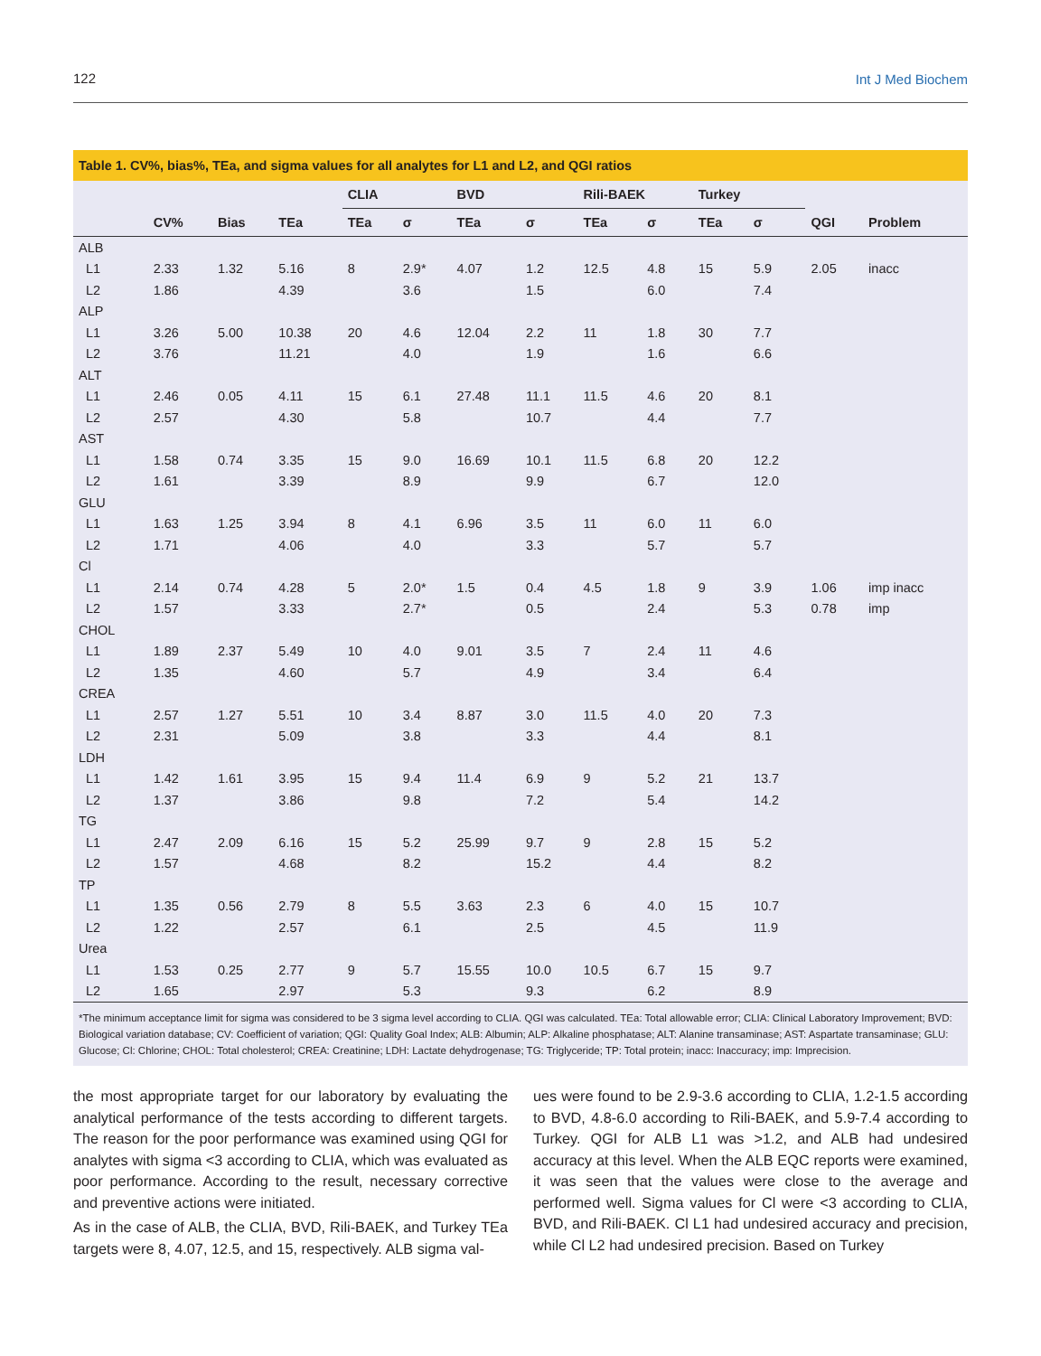122 Int J Med Biochem
Table 1. CV%, bias%, TEa, and sigma values for all analytes for L1 and L2, and QGI ratios
| | | | | CLIA | | BVD | | Rili-BAEK | | Turkey | | | |
| --- | --- | --- | --- | --- | --- | --- | --- | --- | --- | --- | --- | --- | --- |
| | CV% | Bias | TEa | TEa | σ | TEa | σ | TEa | σ | TEa | σ | QGI | Problem |
| ALB | | | | | | | | | | | | | |
| L1 | 2.33 | 1.32 | 5.16 | 8 | 2.9* | 4.07 | 1.2 | 12.5 | 4.8 | 15 | 5.9 | 2.05 | inacc |
| L2 | 1.86 | | 4.39 | | 3.6 | | 1.5 | | 6.0 | | 7.4 | | |
| ALP | | | | | | | | | | | | | |
| L1 | 3.26 | 5.00 | 10.38 | 20 | 4.6 | 12.04 | 2.2 | 11 | 1.8 | 30 | 7.7 | | |
| L2 | 3.76 | | 11.21 | | 4.0 | | 1.9 | | 1.6 | | 6.6 | | |
| ALT | | | | | | | | | | | | | |
| L1 | 2.46 | 0.05 | 4.11 | 15 | 6.1 | 27.48 | 11.1 | 11.5 | 4.6 | 20 | 8.1 | | |
| L2 | 2.57 | | 4.30 | | 5.8 | | 10.7 | | 4.4 | | 7.7 | | |
| AST | | | | | | | | | | | | | |
| L1 | 1.58 | 0.74 | 3.35 | 15 | 9.0 | 16.69 | 10.1 | 11.5 | 6.8 | 20 | 12.2 | | |
| L2 | 1.61 | | 3.39 | | 8.9 | | 9.9 | | 6.7 | | 12.0 | | |
| GLU | | | | | | | | | | | | | |
| L1 | 1.63 | 1.25 | 3.94 | 8 | 4.1 | 6.96 | 3.5 | 11 | 6.0 | 11 | 6.0 | | |
| L2 | 1.71 | | 4.06 | | 4.0 | | 3.3 | | 5.7 | | 5.7 | | |
| Cl | | | | | | | | | | | | | |
| L1 | 2.14 | 0.74 | 4.28 | 5 | 2.0* | 1.5 | 0.4 | 4.5 | 1.8 | 9 | 3.9 | 1.06 | imp inacc |
| L2 | 1.57 | | 3.33 | | 2.7* | | 0.5 | | 2.4 | | 5.3 | 0.78 | imp |
| CHOL | | | | | | | | | | | | | |
| L1 | 1.89 | 2.37 | 5.49 | 10 | 4.0 | 9.01 | 3.5 | 7 | 2.4 | 11 | 4.6 | | |
| L2 | 1.35 | | 4.60 | | 5.7 | | 4.9 | | 3.4 | | 6.4 | | |
| CREA | | | | | | | | | | | | | |
| L1 | 2.57 | 1.27 | 5.51 | 10 | 3.4 | 8.87 | 3.0 | 11.5 | 4.0 | 20 | 7.3 | | |
| L2 | 2.31 | | 5.09 | | 3.8 | | 3.3 | | 4.4 | | 8.1 | | |
| LDH | | | | | | | | | | | | | |
| L1 | 1.42 | 1.61 | 3.95 | 15 | 9.4 | 11.4 | 6.9 | 9 | 5.2 | 21 | 13.7 | | |
| L2 | 1.37 | | 3.86 | | 9.8 | | 7.2 | | 5.4 | | 14.2 | | |
| TG | | | | | | | | | | | | | |
| L1 | 2.47 | 2.09 | 6.16 | 15 | 5.2 | 25.99 | 9.7 | 9 | 2.8 | 15 | 5.2 | | |
| L2 | 1.57 | | 4.68 | | 8.2 | | 15.2 | | 4.4 | | 8.2 | | |
| TP | | | | | | | | | | | | | |
| L1 | 1.35 | 0.56 | 2.79 | 8 | 5.5 | 3.63 | 2.3 | 6 | 4.0 | 15 | 10.7 | | |
| L2 | 1.22 | | 2.57 | | 6.1 | | 2.5 | | 4.5 | | 11.9 | | |
| Urea | | | | | | | | | | | | | |
| L1 | 1.53 | 0.25 | 2.77 | 9 | 5.7 | 15.55 | 10.0 | 10.5 | 6.7 | 15 | 9.7 | | |
| L2 | 1.65 | | 2.97 | | 5.3 | | 9.3 | | 6.2 | | 8.9 | | |
*The minimum acceptance limit for sigma was considered to be 3 sigma level according to CLIA. QGI was calculated. TEa: Total allowable error; CLIA: Clinical Laboratory Improvement; BVD: Biological variation database; CV: Coefficient of variation; QGI: Quality Goal Index; ALB: Albumin; ALP: Alkaline phosphatase; ALT: Alanine transaminase; AST: Aspartate transaminase; GLU: Glucose; Cl: Chlorine; CHOL: Total cholesterol; CREA: Creatinine; LDH: Lactate dehydrogenase; TG: Triglyceride; TP: Total protein; inacc: Inaccuracy; imp: Imprecision.
the most appropriate target for our laboratory by evaluating the analytical performance of the tests according to different targets. The reason for the poor performance was examined using QGI for analytes with sigma <3 according to CLIA, which was evaluated as poor performance. According to the result, necessary corrective and preventive actions were initiated.
As in the case of ALB, the CLIA, BVD, Rili-BAEK, and Turkey TEa targets were 8, 4.07, 12.5, and 15, respectively. ALB sigma val-
ues were found to be 2.9-3.6 according to CLIA, 1.2-1.5 according to BVD, 4.8-6.0 according to Rili-BAEK, and 5.9-7.4 according to Turkey. QGI for ALB L1 was >1.2, and ALB had undesired accuracy at this level. When the ALB EQC reports were examined, it was seen that the values were close to the average and performed well. Sigma values for Cl were <3 according to CLIA, BVD, and Rili-BAEK. Cl L1 had undesired accuracy and precision, while Cl L2 had undesired precision. Based on Turkey